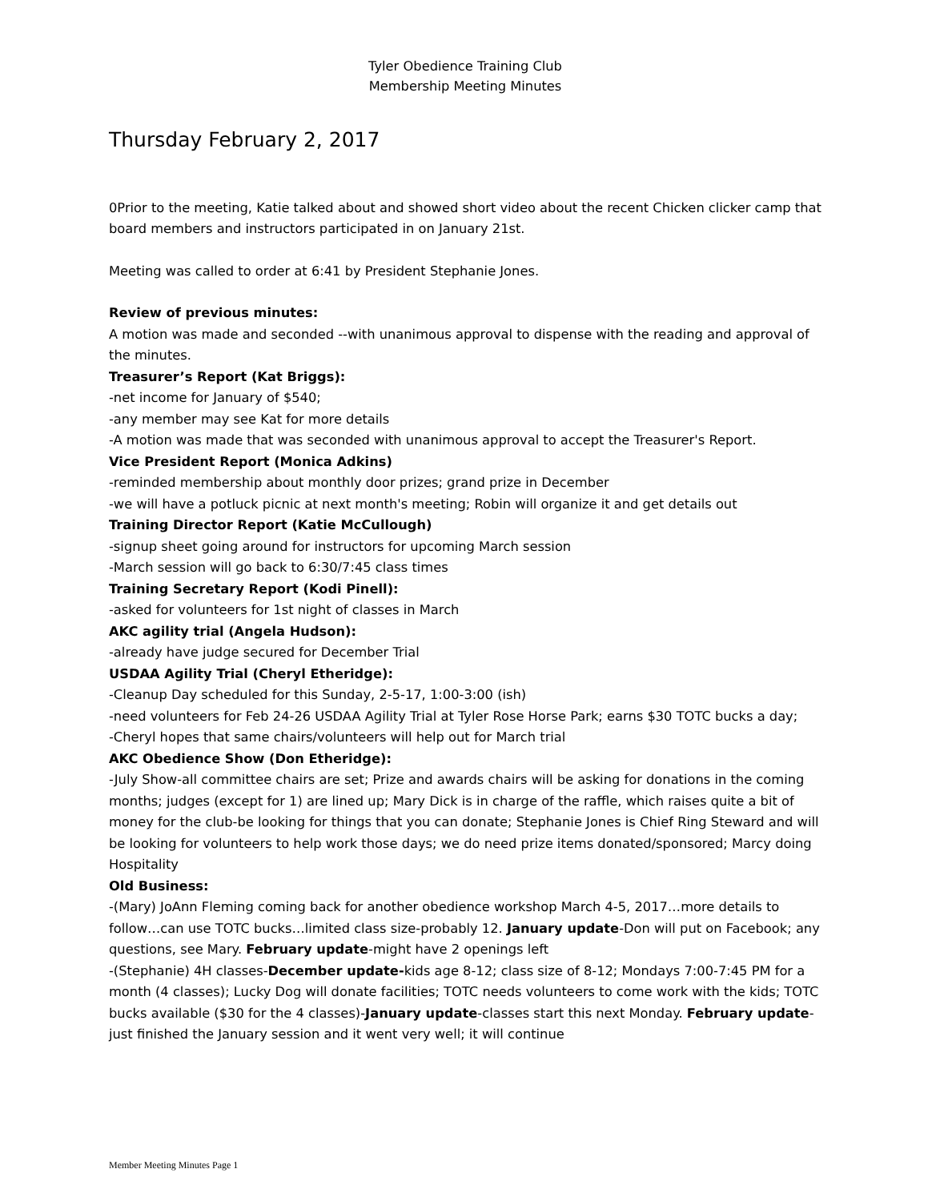Tyler Obedience Training Club
Membership Meeting Minutes
Thursday February 2, 2017
0Prior to the meeting, Katie talked about and showed short video about the recent Chicken clicker camp that board members and instructors participated in on January 21st.
Meeting was called to order at 6:41 by President Stephanie Jones.
Review of previous minutes:
A motion was made and seconded --with unanimous approval to dispense with the reading and approval of the minutes.
Treasurer’s Report (Kat Briggs):
-net income for January of $540;
-any member may see Kat for more details
-A motion was made that was seconded with unanimous approval to accept the Treasurer's Report.
Vice President Report (Monica Adkins)
-reminded membership about monthly door prizes; grand prize in December
-we will have a potluck picnic at next month's meeting; Robin will organize it and get details out
Training Director Report (Katie McCullough)
-signup sheet going around for instructors for upcoming March session
-March session will go back to 6:30/7:45 class times
Training Secretary Report (Kodi Pinell):
-asked for volunteers for 1st night of classes in March
AKC agility trial (Angela Hudson):
-already have judge secured for December Trial
USDAA Agility Trial (Cheryl Etheridge):
-Cleanup Day scheduled for this Sunday, 2-5-17, 1:00-3:00 (ish)
-need volunteers for Feb 24-26 USDAA Agility Trial at Tyler Rose Horse Park; earns $30 TOTC bucks a day;
-Cheryl hopes that same chairs/volunteers will help out for March trial
AKC Obedience Show (Don Etheridge):
-July Show-all committee chairs are set; Prize and awards chairs will be asking for donations in the coming months; judges (except for 1) are lined up; Mary Dick is in charge of the raffle, which raises quite a bit of money for the club-be looking for things that you can donate; Stephanie Jones is Chief Ring Steward and will be looking for volunteers to help work those days; we do need prize items donated/sponsored; Marcy doing Hospitality
Old Business:
-(Mary) JoAnn Fleming coming back for another obedience workshop March 4-5, 2017…more details to follow…can use TOTC bucks…limited class size-probably 12. January update-Don will put on Facebook; any questions, see Mary. February update-might have 2 openings left
-(Stephanie) 4H classes-December update-kids age 8-12; class size of 8-12; Mondays 7:00-7:45 PM for a month (4 classes); Lucky Dog will donate facilities; TOTC needs volunteers to come work with the kids; TOTC bucks available ($30 for the 4 classes)-January update-classes start this next Monday. February update-just finished the January session and it went very well; it will continue
Member Meeting Minutes Page 1